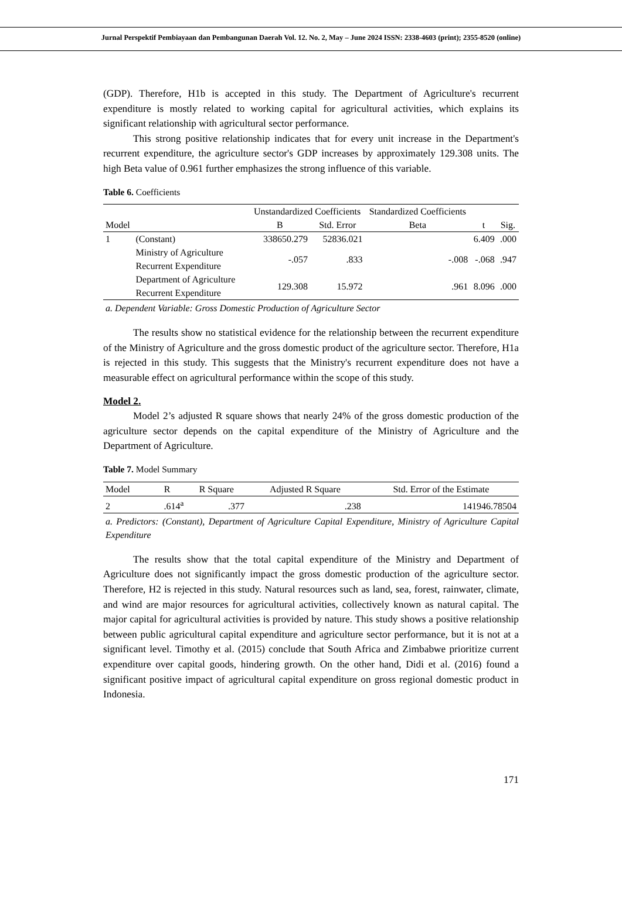Jurnal Perspektif Pembiayaan dan Pembangunan Daerah Vol. 12. No. 2, May – June 2024 ISSN: 2338-4603 (print); 2355-8520 (online)
(GDP). Therefore, H1b is accepted in this study. The Department of Agriculture's recurrent expenditure is mostly related to working capital for agricultural activities, which explains its significant relationship with agricultural sector performance.
This strong positive relationship indicates that for every unit increase in the Department's recurrent expenditure, the agriculture sector's GDP increases by approximately 129.308 units. The high Beta value of 0.961 further emphasizes the strong influence of this variable.
Table 6. Coefficients
| | | Unstandardized Coefficients | | Standardized Coefficients | | |
| --- | --- | --- | --- | --- | --- | --- |
| Model | | B | Std. Error | Beta | t | Sig. |
| 1 | (Constant) | 338650.279 | 52836.021 | | 6.409 | .000 |
| | Ministry of Agriculture Recurrent Expenditure | -.057 | .833 | -.008 | -.068 | .947 |
| | Department of Agriculture Recurrent Expenditure | 129.308 | 15.972 | .961 | 8.096 | .000 |
a. Dependent Variable: Gross Domestic Production of Agriculture Sector
The results show no statistical evidence for the relationship between the recurrent expenditure of the Ministry of Agriculture and the gross domestic product of the agriculture sector. Therefore, H1a is rejected in this study. This suggests that the Ministry's recurrent expenditure does not have a measurable effect on agricultural performance within the scope of this study.
Model 2.
Model 2’s adjusted R square shows that nearly 24% of the gross domestic production of the agriculture sector depends on the capital expenditure of the Ministry of Agriculture and the Department of Agriculture.
Table 7. Model Summary
| Model | R | R Square | Adjusted R Square | Std. Error of the Estimate |
| --- | --- | --- | --- | --- |
| 2 | .614<sup>a</sup> | .377 | .238 | 141946.78504 |
a. Predictors: (Constant), Department of Agriculture Capital Expenditure, Ministry of Agriculture Capital Expenditure
The results show that the total capital expenditure of the Ministry and Department of Agriculture does not significantly impact the gross domestic production of the agriculture sector. Therefore, H2 is rejected in this study. Natural resources such as land, sea, forest, rainwater, climate, and wind are major resources for agricultural activities, collectively known as natural capital. The major capital for agricultural activities is provided by nature. This study shows a positive relationship between public agricultural capital expenditure and agriculture sector performance, but it is not at a significant level. Timothy et al. (2015) conclude that South Africa and Zimbabwe prioritize current expenditure over capital goods, hindering growth. On the other hand, Didi et al. (2016) found a significant positive impact of agricultural capital expenditure on gross regional domestic product in Indonesia.
171